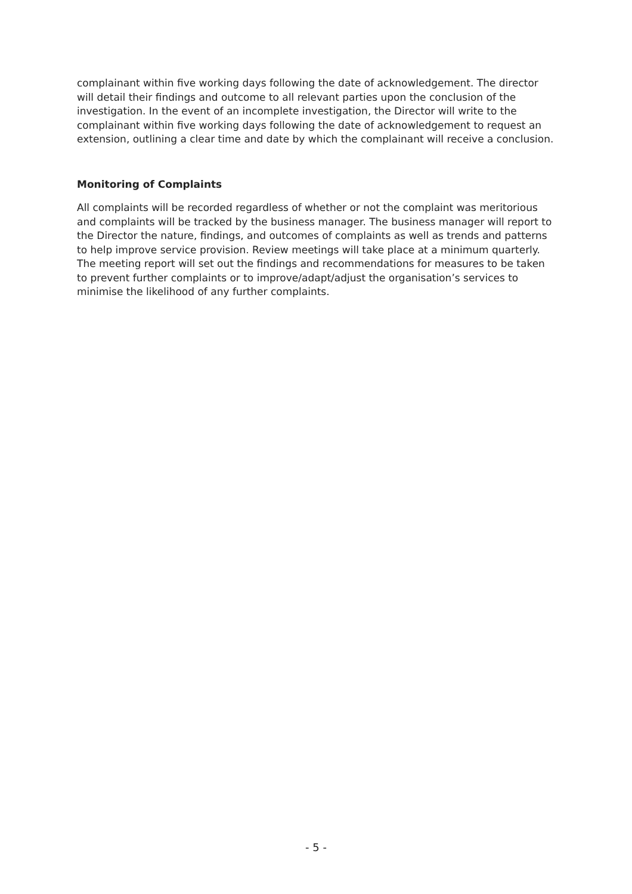complainant within five working days following the date of acknowledgement. The director will detail their findings and outcome to all relevant parties upon the conclusion of the investigation. In the event of an incomplete investigation, the Director will write to the complainant within five working days following the date of acknowledgement to request an extension, outlining a clear time and date by which the complainant will receive a conclusion.
Monitoring of Complaints
All complaints will be recorded regardless of whether or not the complaint was meritorious and complaints will be tracked by the business manager. The business manager will report to the Director the nature, findings, and outcomes of complaints as well as trends and patterns to help improve service provision. Review meetings will take place at a minimum quarterly. The meeting report will set out the findings and recommendations for measures to be taken to prevent further complaints or to improve/adapt/adjust the organisation’s services to minimise the likelihood of any further complaints.
- 5 -